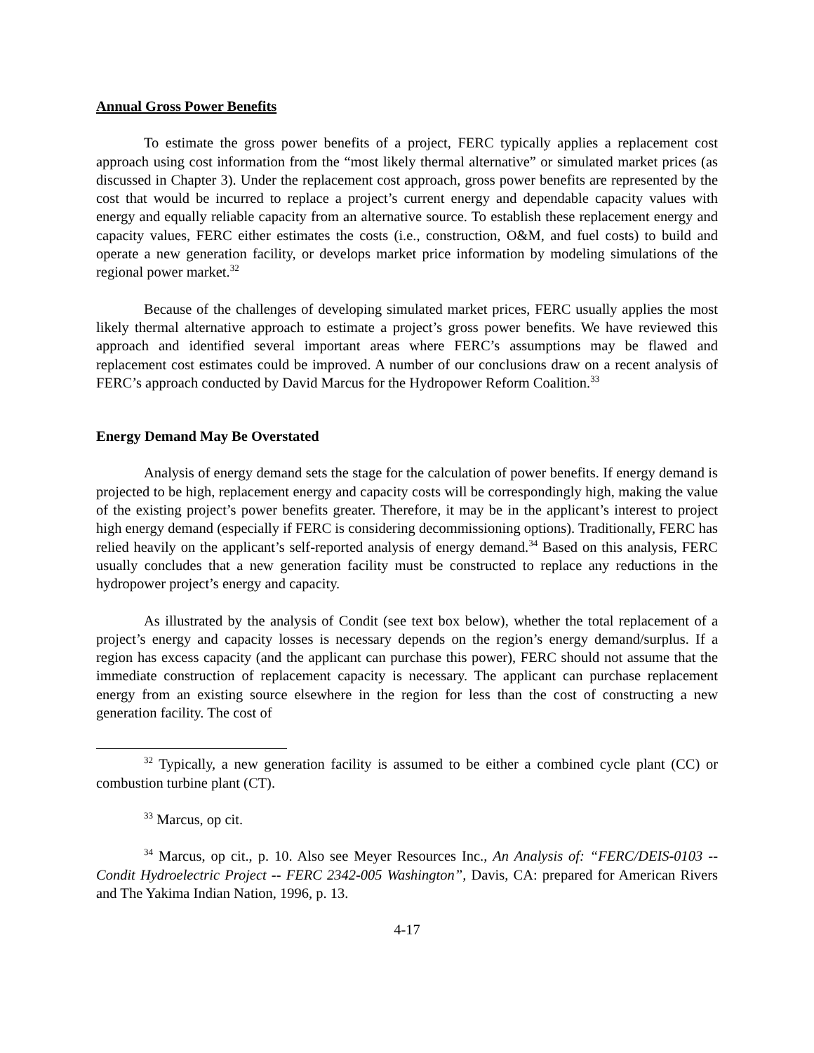Annual Gross Power Benefits
To estimate the gross power benefits of a project, FERC typically applies a replacement cost approach using cost information from the “most likely thermal alternative” or simulated market prices (as discussed in Chapter 3). Under the replacement cost approach, gross power benefits are represented by the cost that would be incurred to replace a project’s current energy and dependable capacity values with energy and equally reliable capacity from an alternative source. To establish these replacement energy and capacity values, FERC either estimates the costs (i.e., construction, O&M, and fuel costs) to build and operate a new generation facility, or develops market price information by modeling simulations of the regional power market.<sup>32</sup>
Because of the challenges of developing simulated market prices, FERC usually applies the most likely thermal alternative approach to estimate a project’s gross power benefits. We have reviewed this approach and identified several important areas where FERC’s assumptions may be flawed and replacement cost estimates could be improved. A number of our conclusions draw on a recent analysis of FERC’s approach conducted by David Marcus for the Hydropower Reform Coalition.<sup>33</sup>
Energy Demand May Be Overstated
Analysis of energy demand sets the stage for the calculation of power benefits. If energy demand is projected to be high, replacement energy and capacity costs will be correspondingly high, making the value of the existing project’s power benefits greater. Therefore, it may be in the applicant’s interest to project high energy demand (especially if FERC is considering decommissioning options). Traditionally, FERC has relied heavily on the applicant’s self-reported analysis of energy demand.<sup>34</sup> Based on this analysis, FERC usually concludes that a new generation facility must be constructed to replace any reductions in the hydropower project’s energy and capacity.
As illustrated by the analysis of Condit (see text box below), whether the total replacement of a project’s energy and capacity losses is necessary depends on the region’s energy demand/surplus. If a region has excess capacity (and the applicant can purchase this power), FERC should not assume that the immediate construction of replacement capacity is necessary. The applicant can purchase replacement energy from an existing source elsewhere in the region for less than the cost of constructing a new generation facility. The cost of
<sup>32</sup> Typically, a new generation facility is assumed to be either a combined cycle plant (CC) or combustion turbine plant (CT).
<sup>33</sup> Marcus, op cit.
<sup>34</sup> Marcus, op cit., p. 10. Also see Meyer Resources Inc., An Analysis of: “FERC/DEIS-0103 -- Condit Hydroelectric Project -- FERC 2342-005 Washington”, Davis, CA: prepared for American Rivers and The Yakima Indian Nation, 1996, p. 13.
4-17